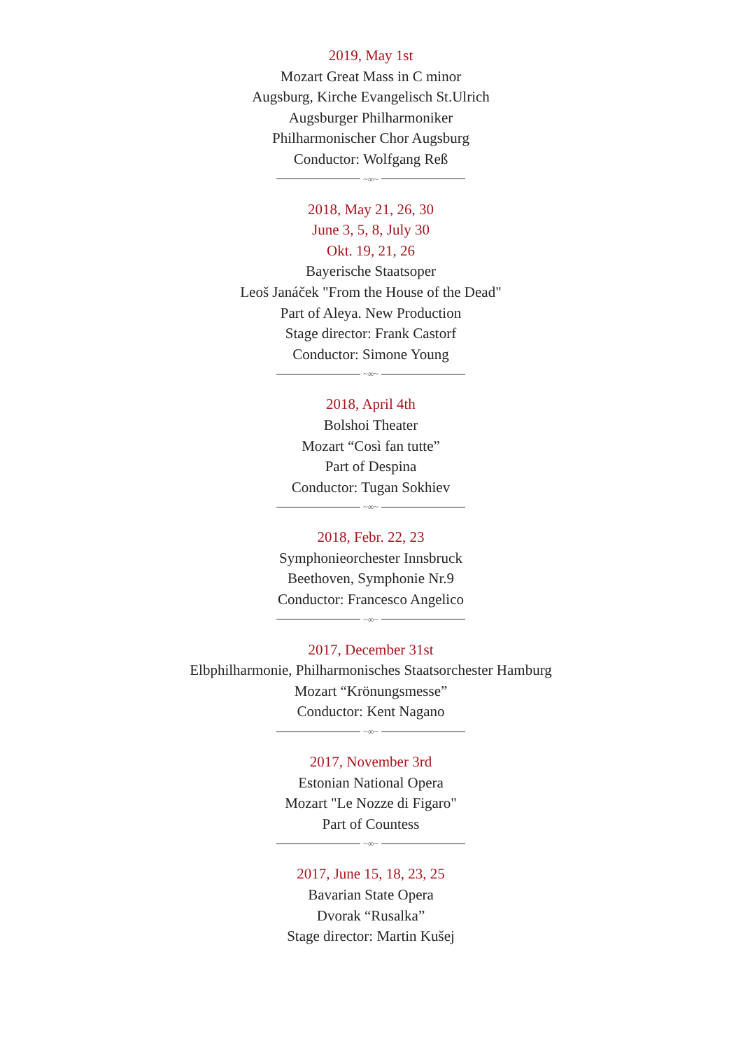2019, May 1st
Mozart Great Mass in C minor
Augsburg, Kirche Evangelisch St.Ulrich
Augsburger Philharmoniker
Philharmonischer Chor Augsburg
Conductor: Wolfgang Reß
~∞~
2018, May 21, 26, 30
June 3, 5, 8, July 30
Okt. 19, 21, 26
Bayerische Staatsoper
Leoš Janáček "From the House of the Dead"
Part of Aleya. New Production
Stage director: Frank Castorf
Conductor: Simone Young
~∞~
2018, April 4th
Bolshoi Theater
Mozart “Così fan tutte”
Part of Despina
Conductor: Tugan Sokhiev
~∞~
2018, Febr. 22, 23
Symphonieorchester Innsbruck
Beethoven, Symphonie Nr.9
Conductor: Francesco Angelico
~∞~
2017, December 31st
Elbphilharmonie, Philharmonisches Staatsorchester Hamburg
Mozart “Krönungsmesse”
Conductor: Kent Nagano
~∞~
2017, November 3rd
Estonian National Opera
Mozart "Le Nozze di Figaro"
Part of Countess
~∞~
2017, June 15, 18, 23, 25
Bavarian State Opera
Dvorak “Rusalka”
Stage director: Martin Kušej